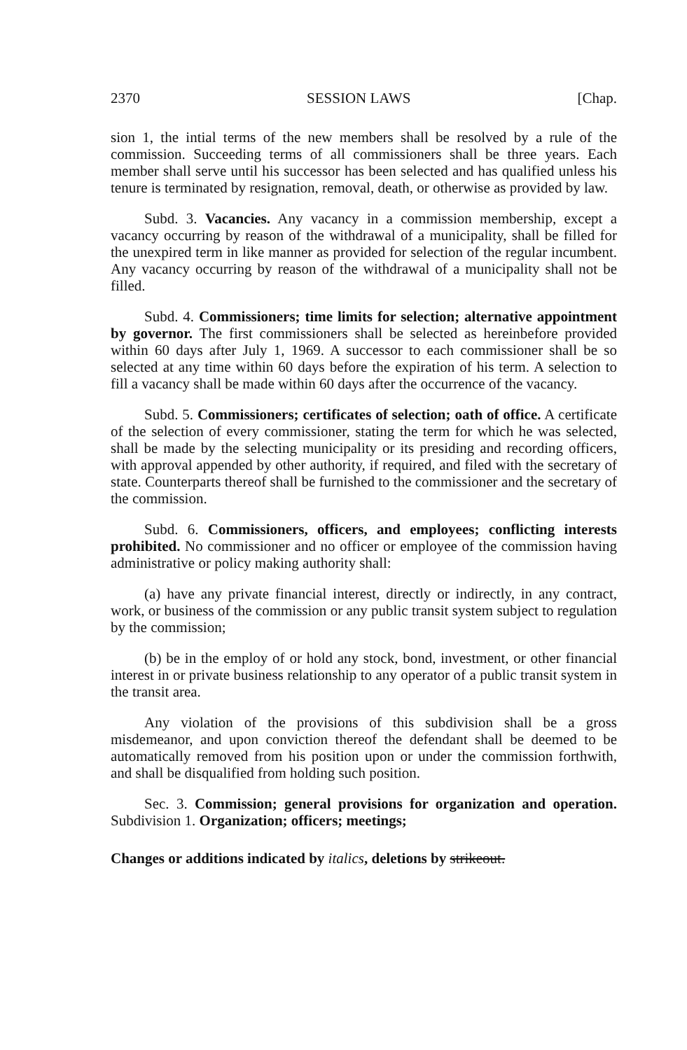2370 SESSION LAWS [Chap.
sion 1, the intial terms of the new members shall be resolved by a rule of the commission. Succeeding terms of all commissioners shall be three years. Each member shall serve until his successor has been selected and has qualified unless his tenure is terminated by resignation, removal, death, or otherwise as provided by law.
Subd. 3. Vacancies. Any vacancy in a commission membership, except a vacancy occurring by reason of the withdrawal of a municipality, shall be filled for the unexpired term in like manner as provided for selection of the regular incumbent. Any vacancy occurring by reason of the withdrawal of a municipality shall not be filled.
Subd. 4. Commissioners; time limits for selection; alternative appointment by governor. The first commissioners shall be selected as hereinbefore provided within 60 days after July 1, 1969. A successor to each commissioner shall be so selected at any time within 60 days before the expiration of his term. A selection to fill a vacancy shall be made within 60 days after the occurrence of the vacancy.
Subd. 5. Commissioners; certificates of selection; oath of office. A certificate of the selection of every commissioner, stating the term for which he was selected, shall be made by the selecting municipality or its presiding and recording officers, with approval appended by other authority, if required, and filed with the secretary of state. Counterparts thereof shall be furnished to the commissioner and the secretary of the commission.
Subd. 6. Commissioners, officers, and employees; conflicting interests prohibited. No commissioner and no officer or employee of the commission having administrative or policy making authority shall:
(a) have any private financial interest, directly or indirectly, in any contract, work, or business of the commission or any public transit system subject to regulation by the commission;
(b) be in the employ of or hold any stock, bond, investment, or other financial interest in or private business relationship to any operator of a public transit system in the transit area.
Any violation of the provisions of this subdivision shall be a gross misdemeanor, and upon conviction thereof the defendant shall be deemed to be automatically removed from his position upon or under the commission forthwith, and shall be disqualified from holding such position.
Sec. 3. Commission; general provisions for organization and operation. Subdivision 1. Organization; officers; meetings;
Changes or additions indicated by italics, deletions by strikeout.